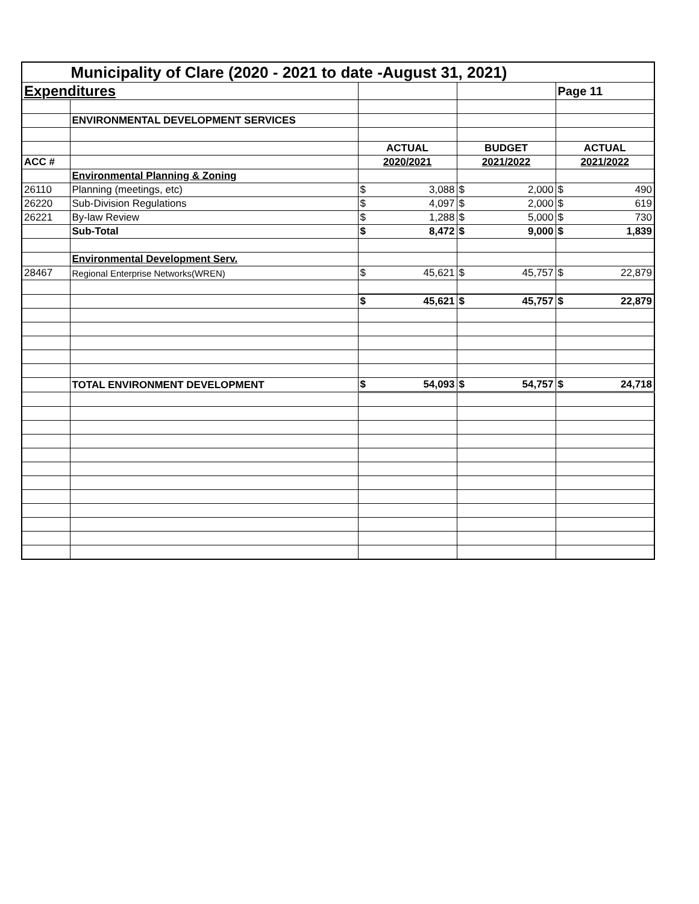| Municipality of Clare (2020 - 2021 to date -August 31, 2021) | | | | |
| Expenditures | | | | Page 11 |
| | ENVIRONMENTAL DEVELOPMENT SERVICES | | | |
| | | ACTUAL | BUDGET | ACTUAL |
| ACC # | | 2020/2021 | 2021/2022 | 2021/2022 |
| | Environmental Planning & Zoning | | | |
| 26110 | Planning (meetings, etc) | $ 3,088 | $ 2,000 | $ 490 |
| 26220 | Sub-Division Regulations | $ 4,097 | $ 2,000 | $ 619 |
| 26221 | By-law Review | $ 1,288 | $ 5,000 | $ 730 |
| | Sub-Total | $ 8,472 | $ 9,000 | $ 1,839 |
| | Environmental Development Serv. | | | |
| 28467 | Regional Enterprise Networks(WREN) | $ 45,621 | $ 45,757 | $ 22,879 |
| | | $ 45,621 | $ 45,757 | $ 22,879 |
| | TOTAL ENVIRONMENT DEVELOPMENT | $ 54,093 | $ 54,757 | $ 24,718 |